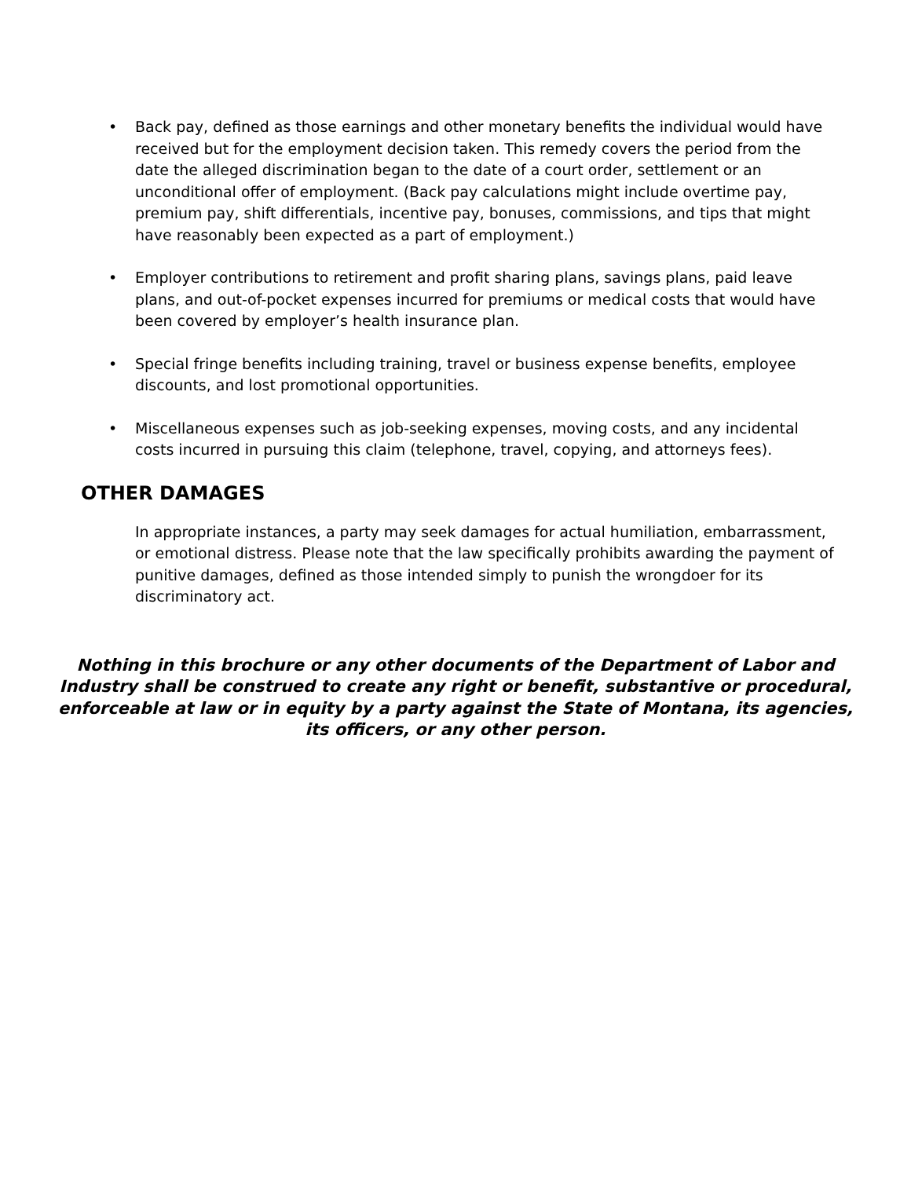• Back pay, defined as those earnings and other monetary benefits the individual would have received but for the employment decision taken. This remedy covers the period from the date the alleged discrimination began to the date of a court order, settlement or an unconditional offer of employment. (Back pay calculations might include overtime pay, premium pay, shift differentials, incentive pay, bonuses, commissions, and tips that might have reasonably been expected as a part of employment.)
• Employer contributions to retirement and profit sharing plans, savings plans, paid leave plans, and out-of-pocket expenses incurred for premiums or medical costs that would have been covered by employer’s health insurance plan.
• Special fringe benefits including training, travel or business expense benefits, employee discounts, and lost promotional opportunities.
• Miscellaneous expenses such as job-seeking expenses, moving costs, and any incidental costs incurred in pursuing this claim (telephone, travel, copying, and attorneys fees).
OTHER DAMAGES
In appropriate instances, a party may seek damages for actual humiliation, embarrassment, or emotional distress. Please note that the law specifically prohibits awarding the payment of punitive damages, defined as those intended simply to punish the wrongdoer for its discriminatory act.
Nothing in this brochure or any other documents of the Department of Labor and Industry shall be construed to create any right or benefit, substantive or procedural, enforceable at law or in equity by a party against the State of Montana, its agencies, its officers, or any other person.